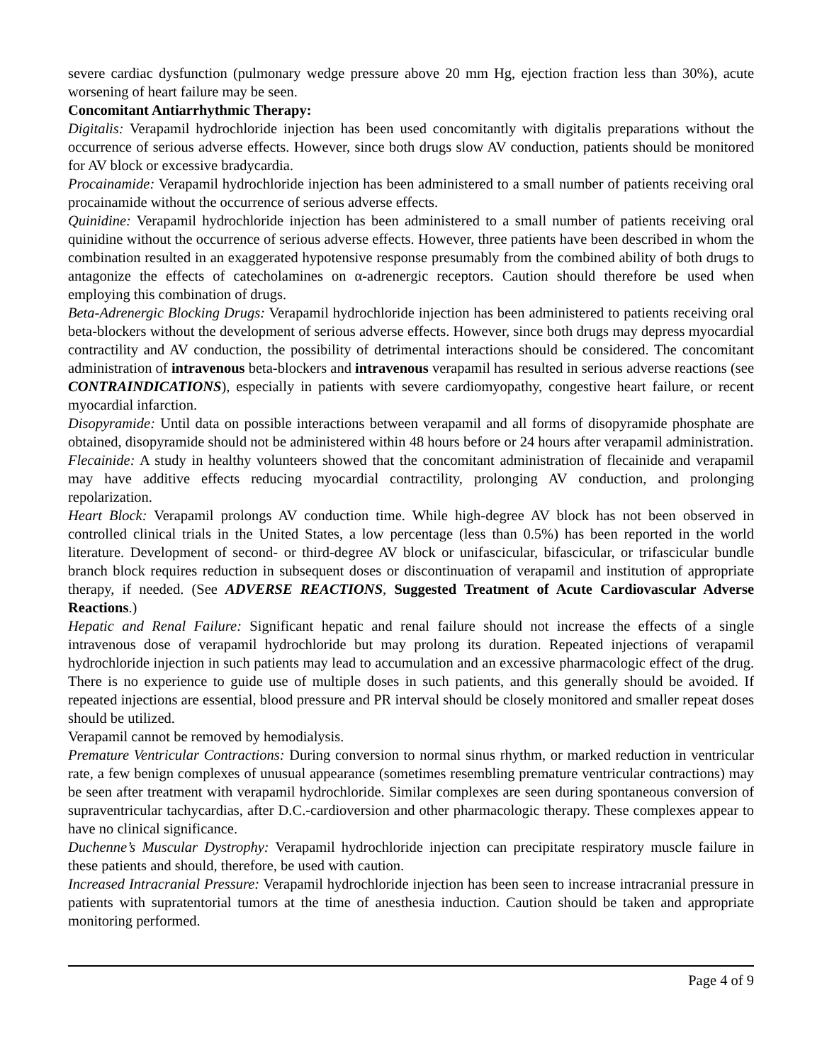severe cardiac dysfunction (pulmonary wedge pressure above 20 mm Hg, ejection fraction less than 30%), acute worsening of heart failure may be seen.
Concomitant Antiarrhythmic Therapy:
Digitalis: Verapamil hydrochloride injection has been used concomitantly with digitalis preparations without the occurrence of serious adverse effects. However, since both drugs slow AV conduction, patients should be monitored for AV block or excessive bradycardia.
Procainamide: Verapamil hydrochloride injection has been administered to a small number of patients receiving oral procainamide without the occurrence of serious adverse effects.
Quinidine: Verapamil hydrochloride injection has been administered to a small number of patients receiving oral quinidine without the occurrence of serious adverse effects. However, three patients have been described in whom the combination resulted in an exaggerated hypotensive response presumably from the combined ability of both drugs to antagonize the effects of catecholamines on α-adrenergic receptors. Caution should therefore be used when employing this combination of drugs.
Beta-Adrenergic Blocking Drugs: Verapamil hydrochloride injection has been administered to patients receiving oral beta-blockers without the development of serious adverse effects. However, since both drugs may depress myocardial contractility and AV conduction, the possibility of detrimental interactions should be considered. The concomitant administration of intravenous beta-blockers and intravenous verapamil has resulted in serious adverse reactions (see CONTRAINDICATIONS), especially in patients with severe cardiomyopathy, congestive heart failure, or recent myocardial infarction.
Disopyramide: Until data on possible interactions between verapamil and all forms of disopyramide phosphate are obtained, disopyramide should not be administered within 48 hours before or 24 hours after verapamil administration.
Flecainide: A study in healthy volunteers showed that the concomitant administration of flecainide and verapamil may have additive effects reducing myocardial contractility, prolonging AV conduction, and prolonging repolarization.
Heart Block: Verapamil prolongs AV conduction time. While high-degree AV block has not been observed in controlled clinical trials in the United States, a low percentage (less than 0.5%) has been reported in the world literature. Development of second- or third-degree AV block or unifascicular, bifascicular, or trifascicular bundle branch block requires reduction in subsequent doses or discontinuation of verapamil and institution of appropriate therapy, if needed. (See ADVERSE REACTIONS, Suggested Treatment of Acute Cardiovascular Adverse Reactions.)
Hepatic and Renal Failure: Significant hepatic and renal failure should not increase the effects of a single intravenous dose of verapamil hydrochloride but may prolong its duration. Repeated injections of verapamil hydrochloride injection in such patients may lead to accumulation and an excessive pharmacologic effect of the drug. There is no experience to guide use of multiple doses in such patients, and this generally should be avoided. If repeated injections are essential, blood pressure and PR interval should be closely monitored and smaller repeat doses should be utilized.
Verapamil cannot be removed by hemodialysis.
Premature Ventricular Contractions: During conversion to normal sinus rhythm, or marked reduction in ventricular rate, a few benign complexes of unusual appearance (sometimes resembling premature ventricular contractions) may be seen after treatment with verapamil hydrochloride. Similar complexes are seen during spontaneous conversion of supraventricular tachycardias, after D.C.-cardioversion and other pharmacologic therapy. These complexes appear to have no clinical significance.
Duchenne’s Muscular Dystrophy: Verapamil hydrochloride injection can precipitate respiratory muscle failure in these patients and should, therefore, be used with caution.
Increased Intracranial Pressure: Verapamil hydrochloride injection has been seen to increase intracranial pressure in patients with supratentorial tumors at the time of anesthesia induction. Caution should be taken and appropriate monitoring performed.
Page 4 of 9